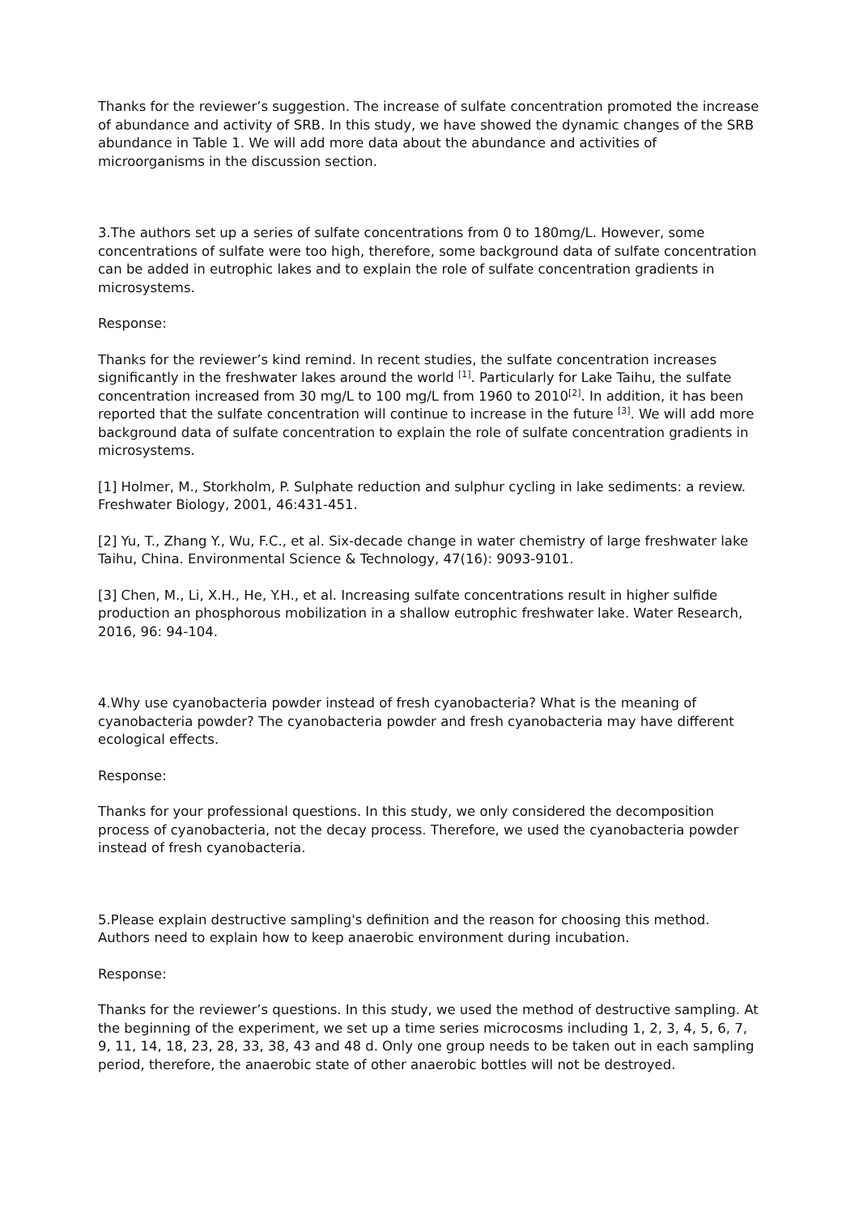Thanks for the reviewer’s suggestion. The increase of sulfate concentration promoted the increase of abundance and activity of SRB. In this study, we have showed the dynamic changes of the SRB abundance in Table 1. We will add more data about the abundance and activities of microorganisms in the discussion section.
3.The authors set up a series of sulfate concentrations from 0 to 180mg/L. However, some concentrations of sulfate were too high, therefore, some background data of sulfate concentration can be added in eutrophic lakes and to explain the role of sulfate concentration gradients in microsystems.
Response:
Thanks for the reviewer’s kind remind. In recent studies, the sulfate concentration increases significantly in the freshwater lakes around the world <sup>[1]</sup>. Particularly for Lake Taihu, the sulfate concentration increased from 30 mg/L to 100 mg/L from 1960 to 2010<sup>[2]</sup>. In addition, it has been reported that the sulfate concentration will continue to increase in the future <sup>[3]</sup>. We will add more background data of sulfate concentration to explain the role of sulfate concentration gradients in microsystems.
[1] Holmer, M., Storkholm, P. Sulphate reduction and sulphur cycling in lake sediments: a review. Freshwater Biology, 2001, 46:431-451.
[2] Yu, T., Zhang Y., Wu, F.C., et al. Six-decade change in water chemistry of large freshwater lake Taihu, China. Environmental Science & Technology, 47(16): 9093-9101.
[3] Chen, M., Li, X.H., He, Y.H., et al. Increasing sulfate concentrations result in higher sulfide production an phosphorous mobilization in a shallow eutrophic freshwater lake. Water Research, 2016, 96: 94-104.
4.Why use cyanobacteria powder instead of fresh cyanobacteria? What is the meaning of cyanobacteria powder? The cyanobacteria powder and fresh cyanobacteria may have different ecological effects.
Response:
Thanks for your professional questions. In this study, we only considered the decomposition process of cyanobacteria, not the decay process. Therefore, we used the cyanobacteria powder instead of fresh cyanobacteria.
5.Please explain destructive sampling's definition and the reason for choosing this method. Authors need to explain how to keep anaerobic environment during incubation.
Response:
Thanks for the reviewer’s questions. In this study, we used the method of destructive sampling. At the beginning of the experiment, we set up a time series microcosms including 1, 2, 3, 4, 5, 6, 7, 9, 11, 14, 18, 23, 28, 33, 38, 43 and 48 d. Only one group needs to be taken out in each sampling period, therefore, the anaerobic state of other anaerobic bottles will not be destroyed.